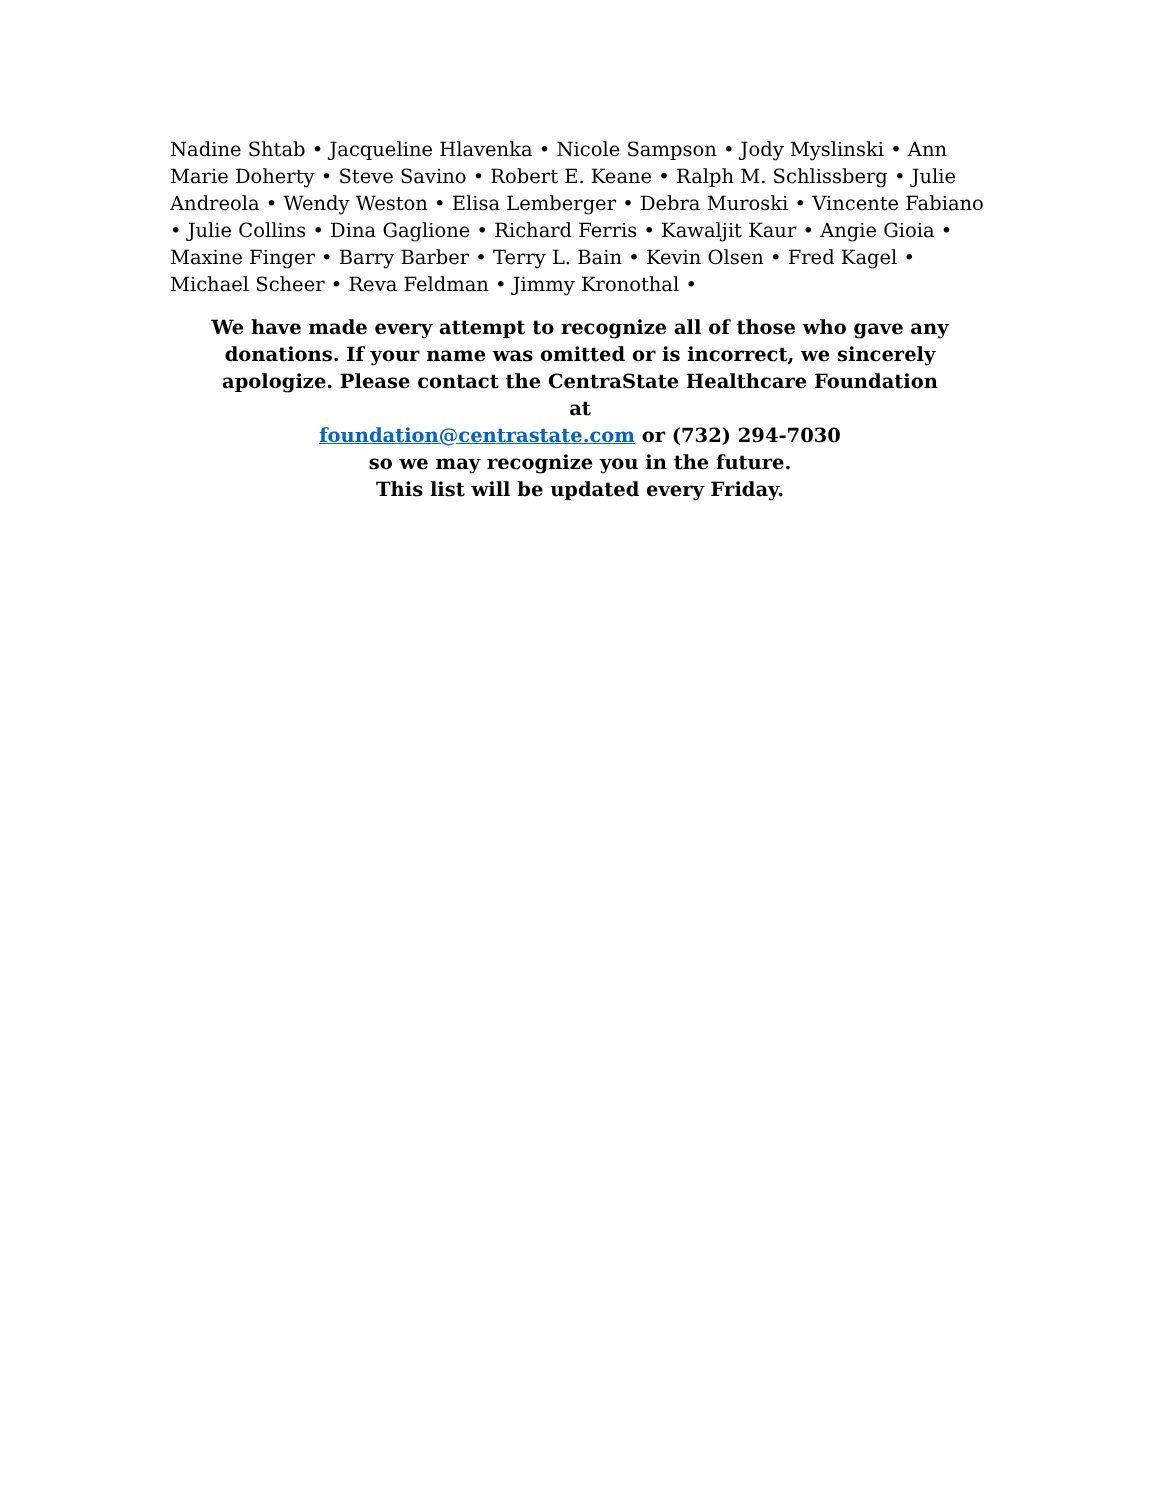Nadine Shtab • Jacqueline Hlavenka • Nicole Sampson • Jody Myslinski • Ann Marie Doherty • Steve Savino • Robert E. Keane • Ralph M. Schlissberg • Julie Andreola • Wendy Weston • Elisa Lemberger • Debra Muroski • Vincente Fabiano • Julie Collins • Dina Gaglione • Richard Ferris • Kawaljit Kaur • Angie Gioia • Maxine Finger • Barry Barber • Terry L. Bain • Kevin Olsen • Fred Kagel • Michael Scheer • Reva Feldman • Jimmy Kronothal •
We have made every attempt to recognize all of those who gave any donations. If your name was omitted or is incorrect, we sincerely apologize. Please contact the CentraState Healthcare Foundation at
foundation@centrastate.com or (732) 294-7030
so we may recognize you in the future.
This list will be updated every Friday.